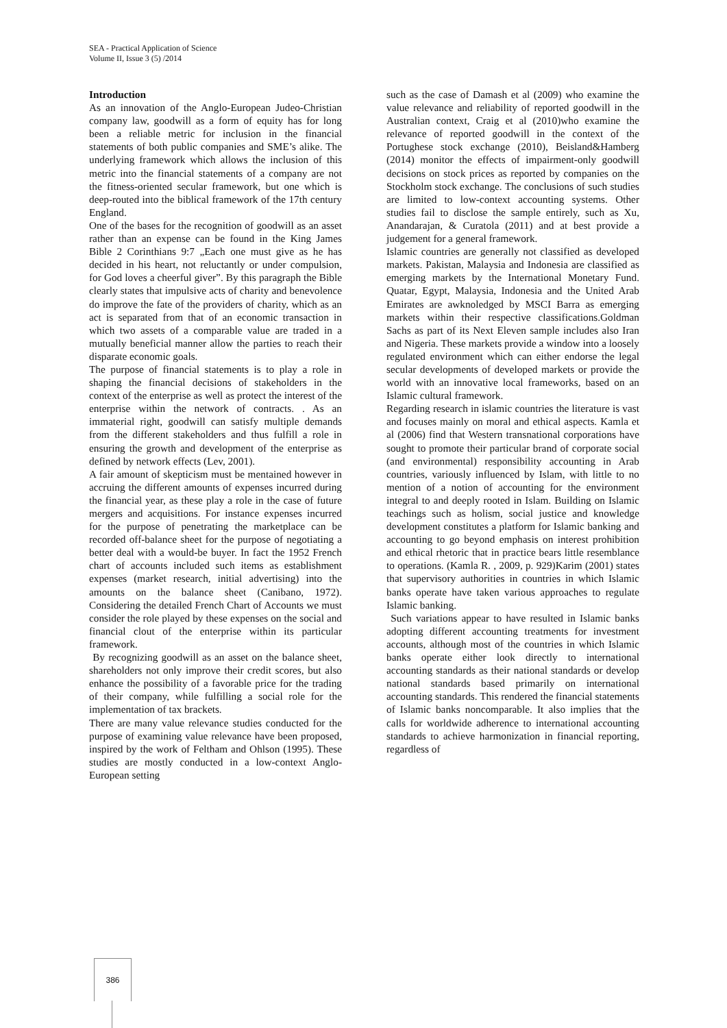SEA - Practical Application of Science
Volume II, Issue 3 (5) /2014
Introduction
As an innovation of the Anglo-European Judeo-Christian company law, goodwill as a form of equity has for long been a reliable metric for inclusion in the financial statements of both public companies and SME’s alike. The underlying framework which allows the inclusion of this metric into the financial statements of a company are not the fitness-oriented secular framework, but one which is deep-routed into the biblical framework of the 17th century England.
One of the bases for the recognition of goodwill as an asset rather than an expense can be found in the King James Bible 2 Corinthians 9:7 „Each one must give as he has decided in his heart, not reluctantly or under compulsion, for God loves a cheerful giver”. By this paragraph the Bible clearly states that impulsive acts of charity and benevolence do improve the fate of the providers of charity, which as an act is separated from that of an economic transaction in which two assets of a comparable value are traded in a mutually beneficial manner allow the parties to reach their disparate economic goals.
The purpose of financial statements is to play a role in shaping the financial decisions of stakeholders in the context of the enterprise as well as protect the interest of the enterprise within the network of contracts. . As an immaterial right, goodwill can satisfy multiple demands from the different stakeholders and thus fulfill a role in ensuring the growth and development of the enterprise as defined by network effects (Lev, 2001).
A fair amount of skepticism must be mentained however in accruing the different amounts of expenses incurred during the financial year, as these play a role in the case of future mergers and acquisitions. For instance expenses incurred for the purpose of penetrating the marketplace can be recorded off-balance sheet for the purpose of negotiating a better deal with a would-be buyer. In fact the 1952 French chart of accounts included such items as establishment expenses (market research, initial advertising) into the amounts on the balance sheet (Canibano, 1972). Considering the detailed French Chart of Accounts we must consider the role played by these expenses on the social and financial clout of the enterprise within its particular framework.
By recognizing goodwill as an asset on the balance sheet, shareholders not only improve their credit scores, but also enhance the possibility of a favorable price for the trading of their company, while fulfilling a social role for the implementation of tax brackets.
There are many value relevance studies conducted for the purpose of examining value relevance have been proposed, inspired by the work of Feltham and Ohlson (1995). These studies are mostly conducted in a low-context Anglo-European setting
such as the case of Damash et al (2009) who examine the value relevance and reliability of reported goodwill in the Australian context, Craig et al (2010)who examine the relevance of reported goodwill in the context of the Portughese stock exchange (2010), Beisland&Hamberg (2014) monitor the effects of impairment-only goodwill decisions on stock prices as reported by companies on the Stockholm stock exchange. The conclusions of such studies are limited to low-context accounting systems. Other studies fail to disclose the sample entirely, such as Xu, Anandarajan, & Curatola (2011) and at best provide a judgement for a general framework.
Islamic countries are generally not classified as developed markets. Pakistan, Malaysia and Indonesia are classified as emerging markets by the International Monetary Fund. Quatar, Egypt, Malaysia, Indonesia and the United Arab Emirates are awknoledged by MSCI Barra as emerging markets within their respective classifications.Goldman Sachs as part of its Next Eleven sample includes also Iran and Nigeria. These markets provide a window into a loosely regulated environment which can either endorse the legal secular developments of developed markets or provide the world with an innovative local frameworks, based on an Islamic cultural framework.
Regarding research in islamic countries the literature is vast and focuses mainly on moral and ethical aspects. Kamla et al (2006) find that Western transnational corporations have sought to promote their particular brand of corporate social (and environmental) responsibility accounting in Arab countries, variously influenced by Islam, with little to no mention of a notion of accounting for the environment integral to and deeply rooted in Islam. Building on Islamic teachings such as holism, social justice and knowledge development constitutes a platform for Islamic banking and accounting to go beyond emphasis on interest prohibition and ethical rhetoric that in practice bears little resemblance to operations. (Kamla R. , 2009, p. 929)Karim (2001) states that supervisory authorities in countries in which Islamic banks operate have taken various approaches to regulate Islamic banking.
Such variations appear to have resulted in Islamic banks adopting different accounting treatments for investment accounts, although most of the countries in which Islamic banks operate either look directly to international accounting standards as their national standards or develop national standards based primarily on international accounting standards. This rendered the financial statements of Islamic banks noncomparable. It also implies that the calls for worldwide adherence to international accounting standards to achieve harmonization in financial reporting, regardless of
386